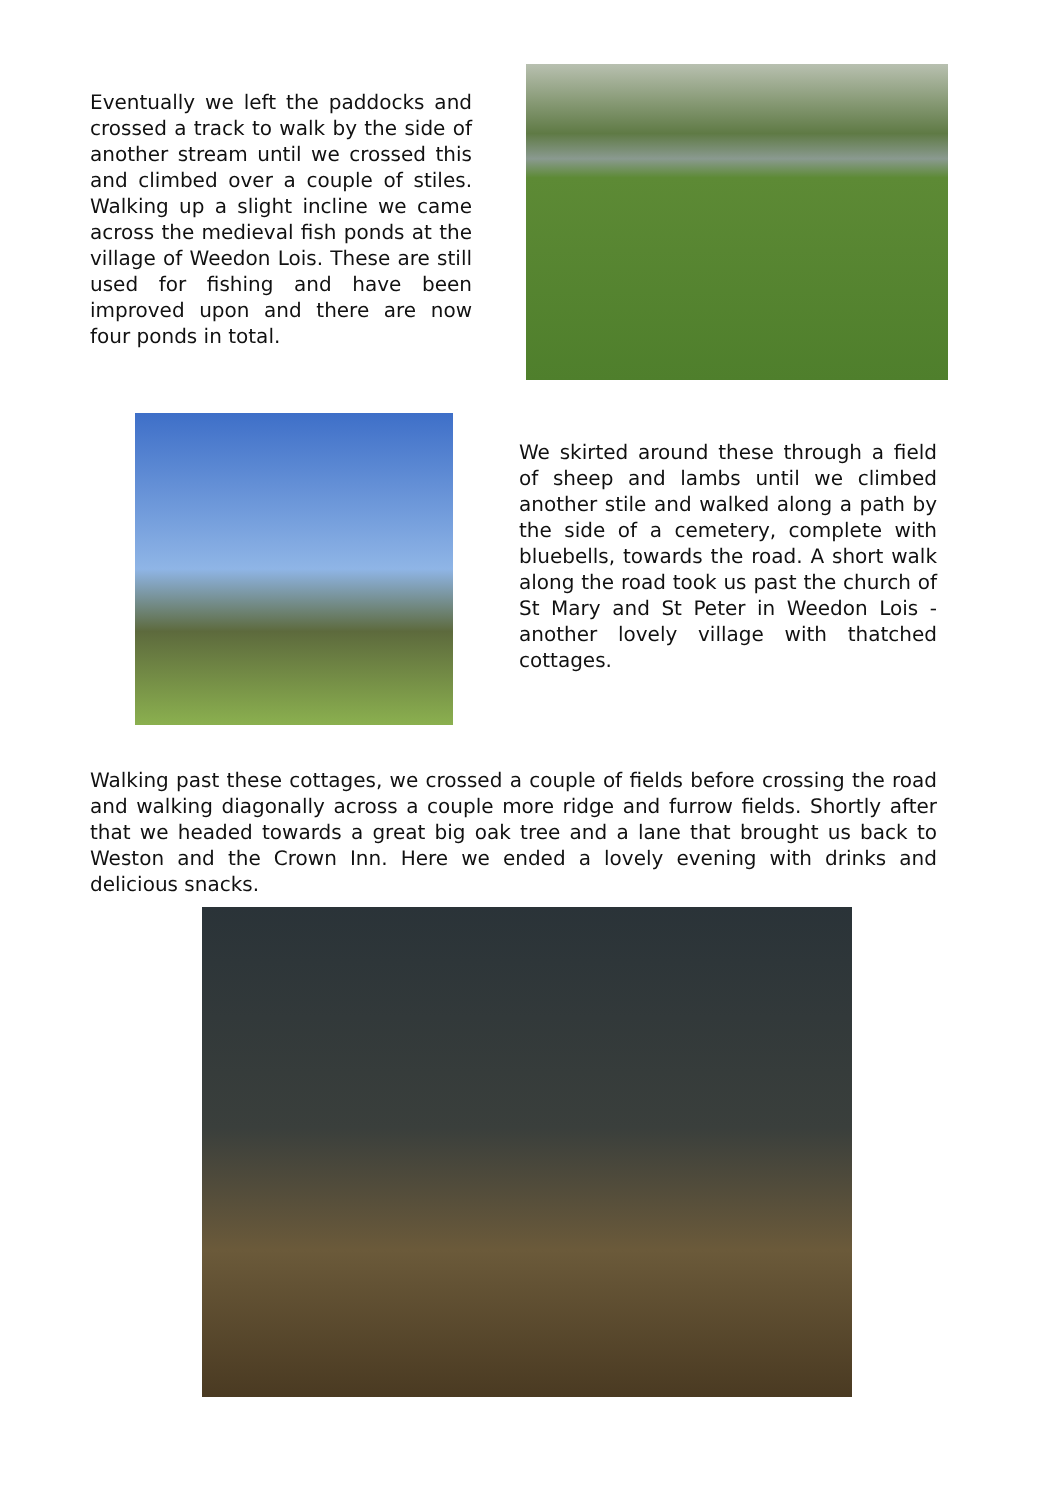Eventually we left the paddocks and crossed a track to walk by the side of another stream until we crossed this and climbed over a couple of stiles. Walking up a slight incline we came across the medieval fish ponds at the village of Weedon Lois. These are still used for fishing and have been improved upon and there are now four ponds in total.
We skirted around these through a field of sheep and lambs until we climbed another stile and walked along a path by the side of a cemetery, complete with bluebells, towards the road. A short walk along the road took us past the church of St Mary and St Peter in Weedon Lois - another lovely village with thatched cottages.
Walking past these cottages, we crossed a couple of fields before crossing the road and walking diagonally across a couple more ridge and furrow fields. Shortly after that we headed towards a great big oak tree and a lane that brought us back to Weston and the Crown Inn. Here we ended a lovely evening with drinks and delicious snacks.